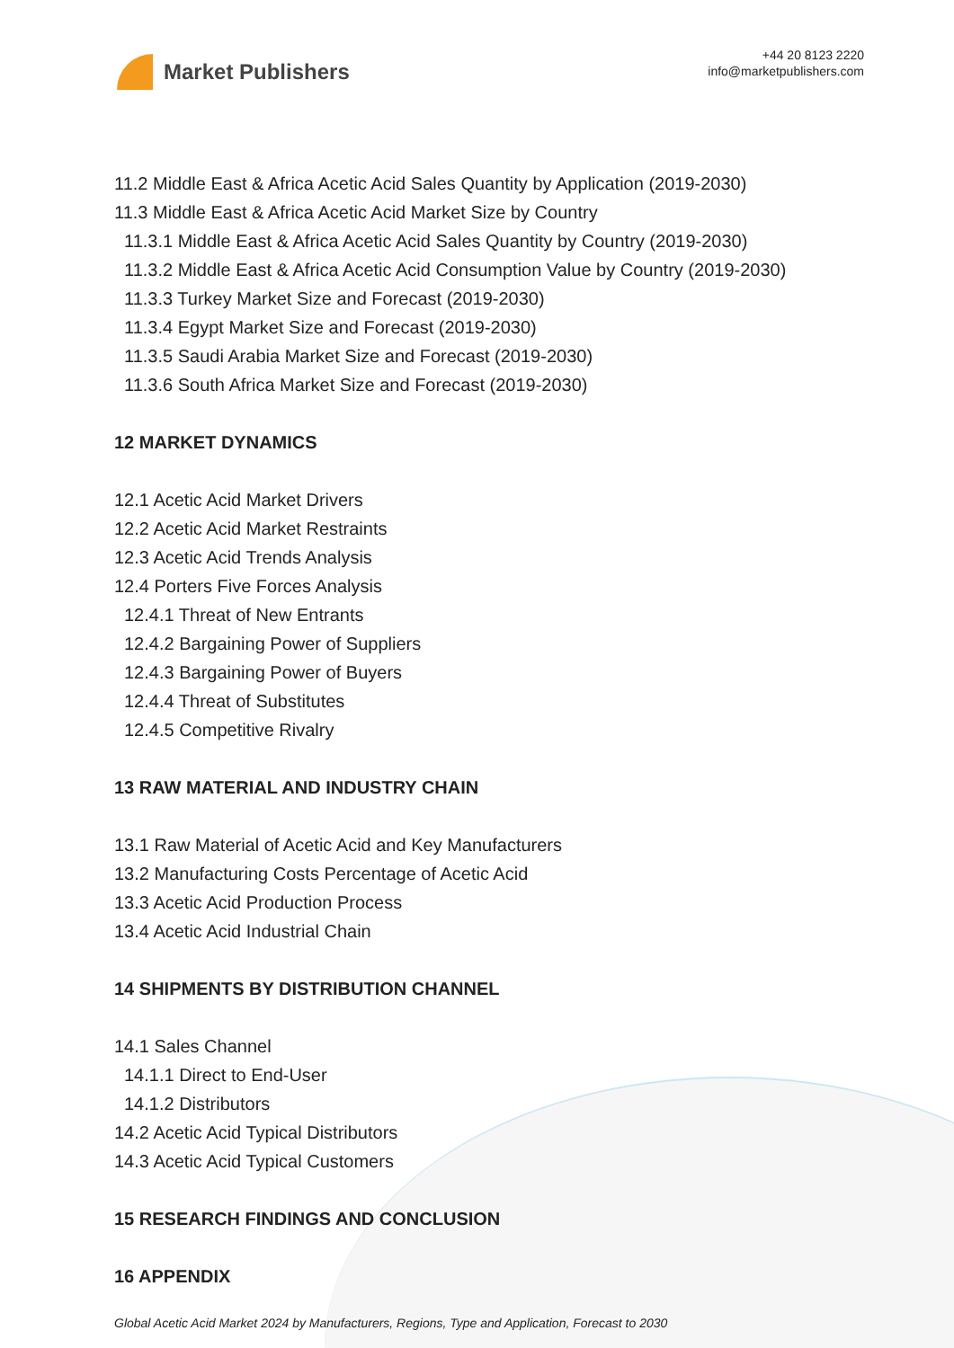Market Publishers
+44 20 8123 2220
info@marketpublishers.com
11.2 Middle East & Africa Acetic Acid Sales Quantity by Application (2019-2030)
11.3 Middle East & Africa Acetic Acid Market Size by Country
11.3.1 Middle East & Africa Acetic Acid Sales Quantity by Country (2019-2030)
11.3.2 Middle East & Africa Acetic Acid Consumption Value by Country (2019-2030)
11.3.3 Turkey Market Size and Forecast (2019-2030)
11.3.4 Egypt Market Size and Forecast (2019-2030)
11.3.5 Saudi Arabia Market Size and Forecast (2019-2030)
11.3.6 South Africa Market Size and Forecast (2019-2030)
12 MARKET DYNAMICS
12.1 Acetic Acid Market Drivers
12.2 Acetic Acid Market Restraints
12.3 Acetic Acid Trends Analysis
12.4 Porters Five Forces Analysis
12.4.1 Threat of New Entrants
12.4.2 Bargaining Power of Suppliers
12.4.3 Bargaining Power of Buyers
12.4.4 Threat of Substitutes
12.4.5 Competitive Rivalry
13 RAW MATERIAL AND INDUSTRY CHAIN
13.1 Raw Material of Acetic Acid and Key Manufacturers
13.2 Manufacturing Costs Percentage of Acetic Acid
13.3 Acetic Acid Production Process
13.4 Acetic Acid Industrial Chain
14 SHIPMENTS BY DISTRIBUTION CHANNEL
14.1 Sales Channel
14.1.1 Direct to End-User
14.1.2 Distributors
14.2 Acetic Acid Typical Distributors
14.3 Acetic Acid Typical Customers
15 RESEARCH FINDINGS AND CONCLUSION
16 APPENDIX
Global Acetic Acid Market 2024 by Manufacturers, Regions, Type and Application, Forecast to 2030